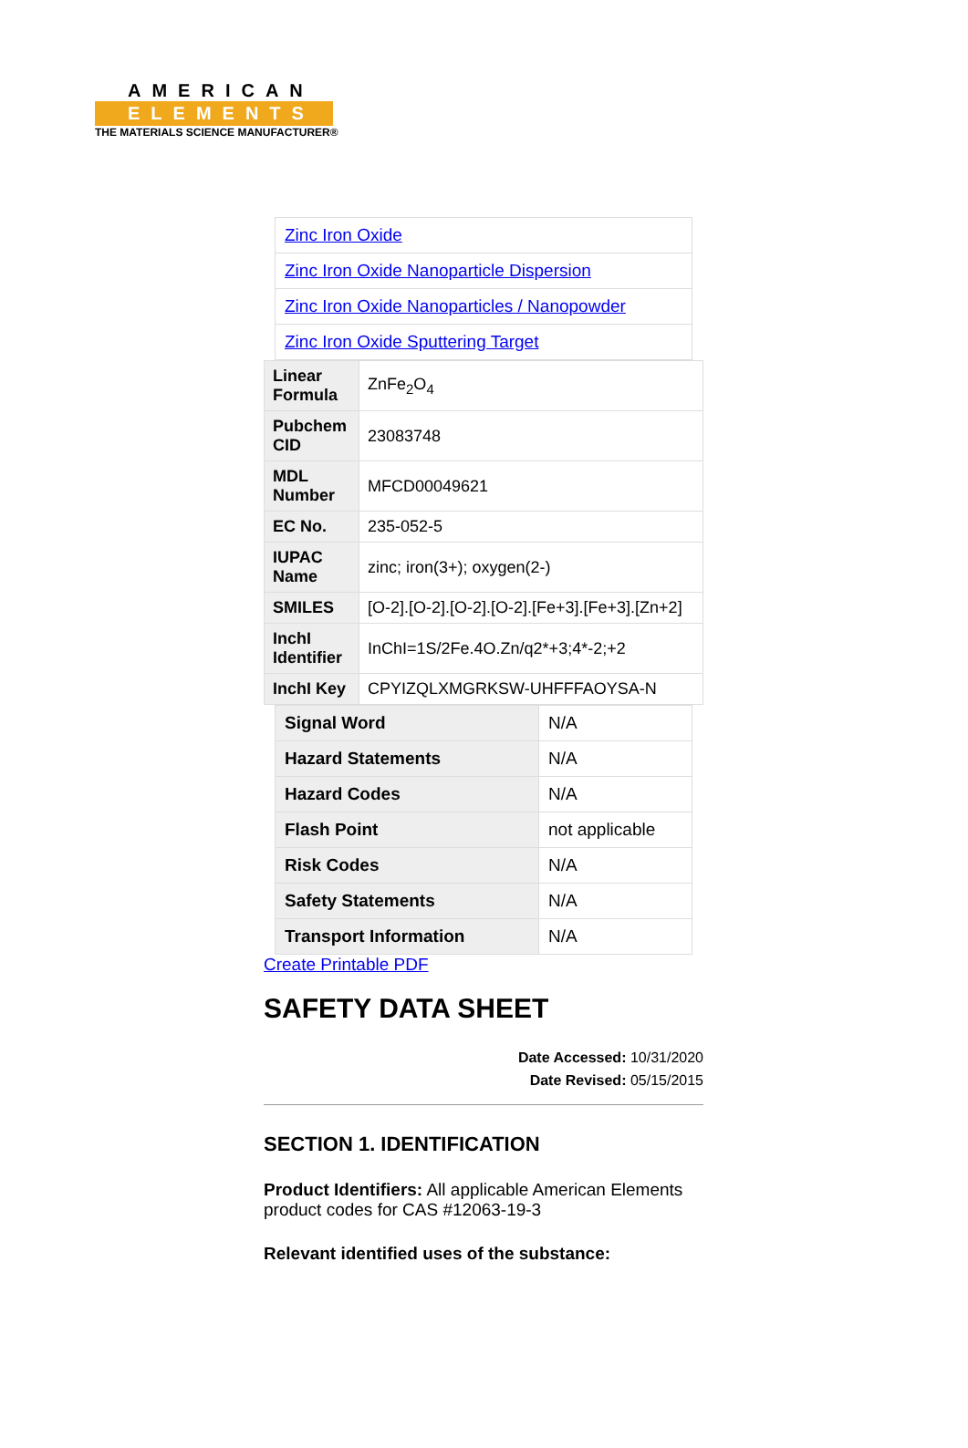AMERICAN
ELEMENTS
THE MATERIALS SCIENCE MANUFACTURER®
| Zinc Iron Oxide |
| Zinc Iron Oxide Nanoparticle Dispersion |
| Zinc Iron Oxide Nanoparticles / Nanopowder |
| Zinc Iron Oxide Sputtering Target |
| Linear Formula | ZnFe<sub>2</sub>O<sub>4</sub> |
| Pubchem CID | 23083748 |
| MDL Number | MFCD00049621 |
| EC No. | 235-052-5 |
| IUPAC Name | zinc; iron(3+); oxygen(2-) |
| SMILES | [O-2].[O-2].[O-2].[O-2].[Fe+3].[Fe+3].[Zn+2] |
| InchI Identifier | InChI=1S/2Fe.4O.Zn/q2*+3;4*-2;+2 |
| InchI Key | CPYIZQLXMGRKSW-UHFFFAOYSA-N |
| Signal Word | N/A |
| Hazard Statements | N/A |
| Hazard Codes | N/A |
| Flash Point | not applicable |
| Risk Codes | N/A |
| Safety Statements | N/A |
| Transport Information | N/A |
Create Printable PDF
SAFETY DATA SHEET
Date Accessed: 10/31/2020
Date Revised: 05/15/2015
SECTION 1. IDENTIFICATION
Product Identifiers: All applicable American Elements product codes for CAS #12063-19-3
Relevant identified uses of the substance: